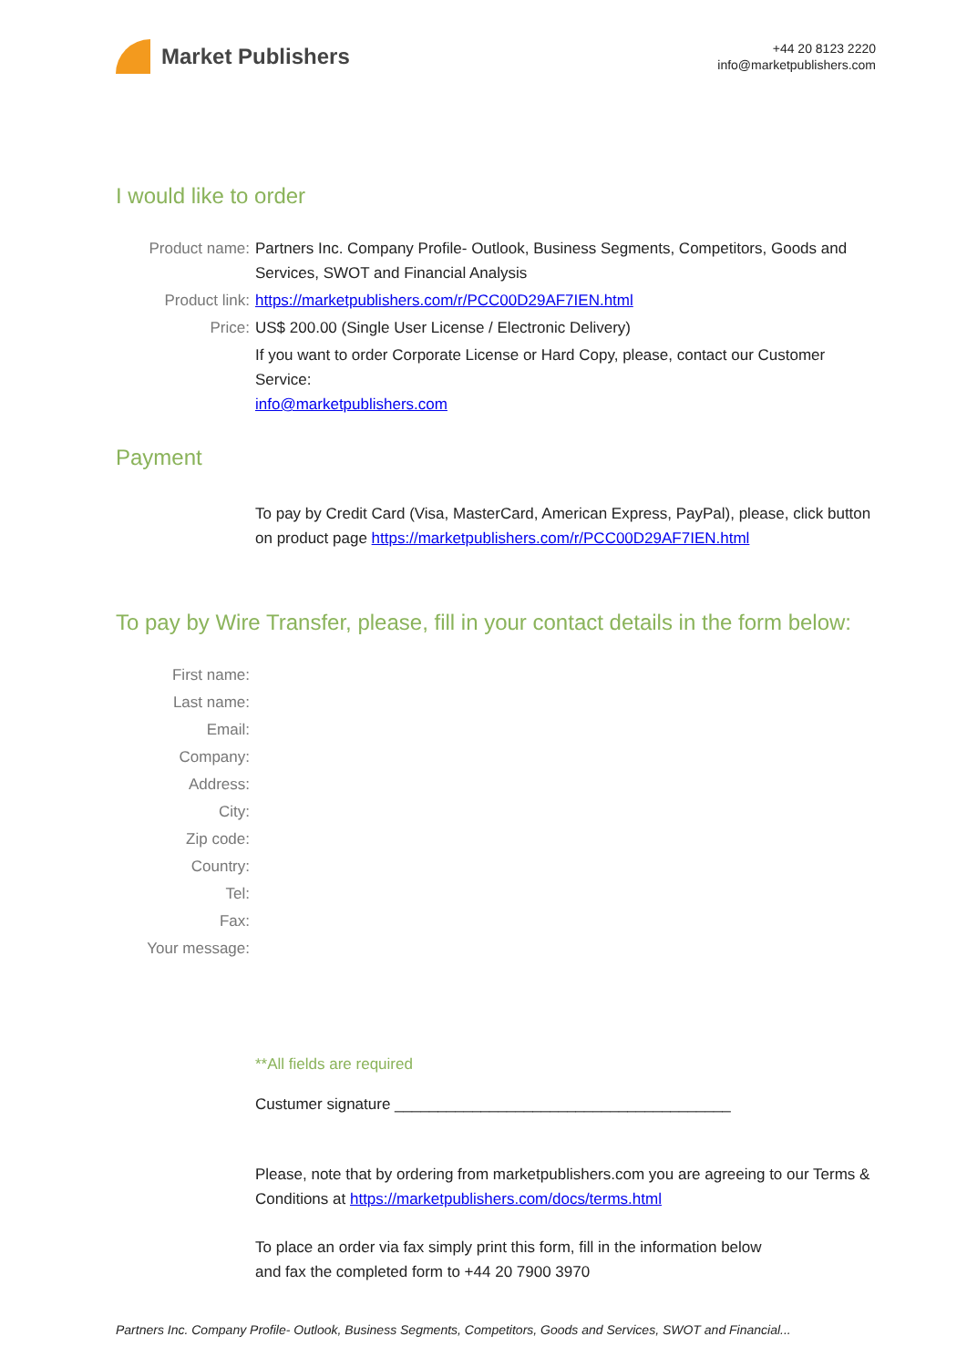Market Publishers
+44 20 8123 2220
info@marketpublishers.com
I would like to order
Product name: Partners Inc. Company Profile- Outlook, Business Segments, Competitors, Goods and Services, SWOT and Financial Analysis
Product link: https://marketpublishers.com/r/PCC00D29AF7IEN.html
Price: US$ 200.00 (Single User License / Electronic Delivery)
If you want to order Corporate License or Hard Copy, please, contact our Customer Service:
info@marketpublishers.com
Payment
To pay by Credit Card (Visa, MasterCard, American Express, PayPal), please, click button on product page https://marketpublishers.com/r/PCC00D29AF7IEN.html
To pay by Wire Transfer, please, fill in your contact details in the form below:
First name:
Last name:
Email:
Company:
Address:
City:
Zip code:
Country:
Tel:
Fax:
Your message:
**All fields are required
Custumer signature _______________________________________
Please, note that by ordering from marketpublishers.com you are agreeing to our Terms & Conditions at https://marketpublishers.com/docs/terms.html
To place an order via fax simply print this form, fill in the information below
and fax the completed form to +44 20 7900 3970
Partners Inc. Company Profile- Outlook, Business Segments, Competitors, Goods and Services, SWOT and Financial...